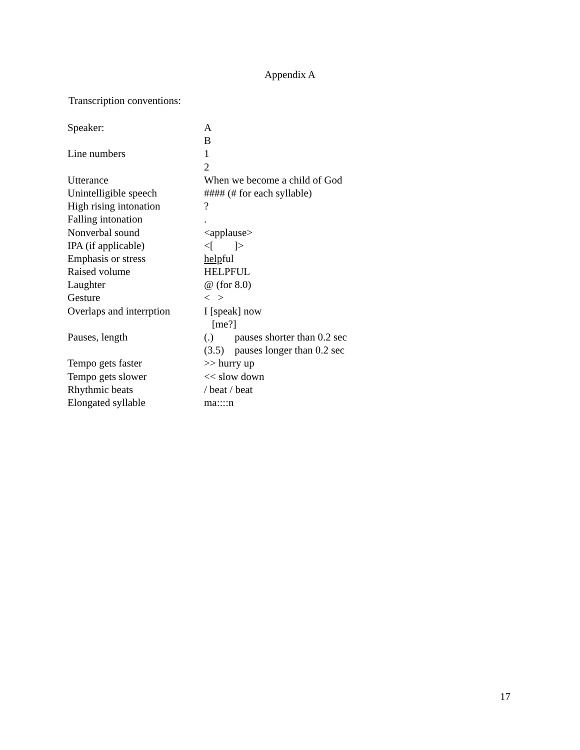Appendix A
Transcription conventions:
| Speaker: | A |
| | B |
| Line numbers | 1 |
| | 2 |
| Utterance | When we become a child of God |
| Unintelligible speech | #### (# for each syllable) |
| High rising intonation | ? |
| Falling intonation | . |
| Nonverbal sound | <applause> |
| IPA (if applicable) | <[ ]> |
| Emphasis or stress | help ful |
| Raised volume | HELPFUL |
| Laughter | @ (for 8.0) |
| Gesture | < > |
| Overlaps and interrption | I [speak] now |
| | [me?] |
| Pauses, length | (.) pauses shorter than 0.2 sec |
| | (3.5) pauses longer than 0.2 sec |
| Tempo gets faster | >> hurry up |
| Tempo gets slower | << slow down |
| Rhythmic beats | / beat / beat |
| Elongated syllable | ma::::n |
17